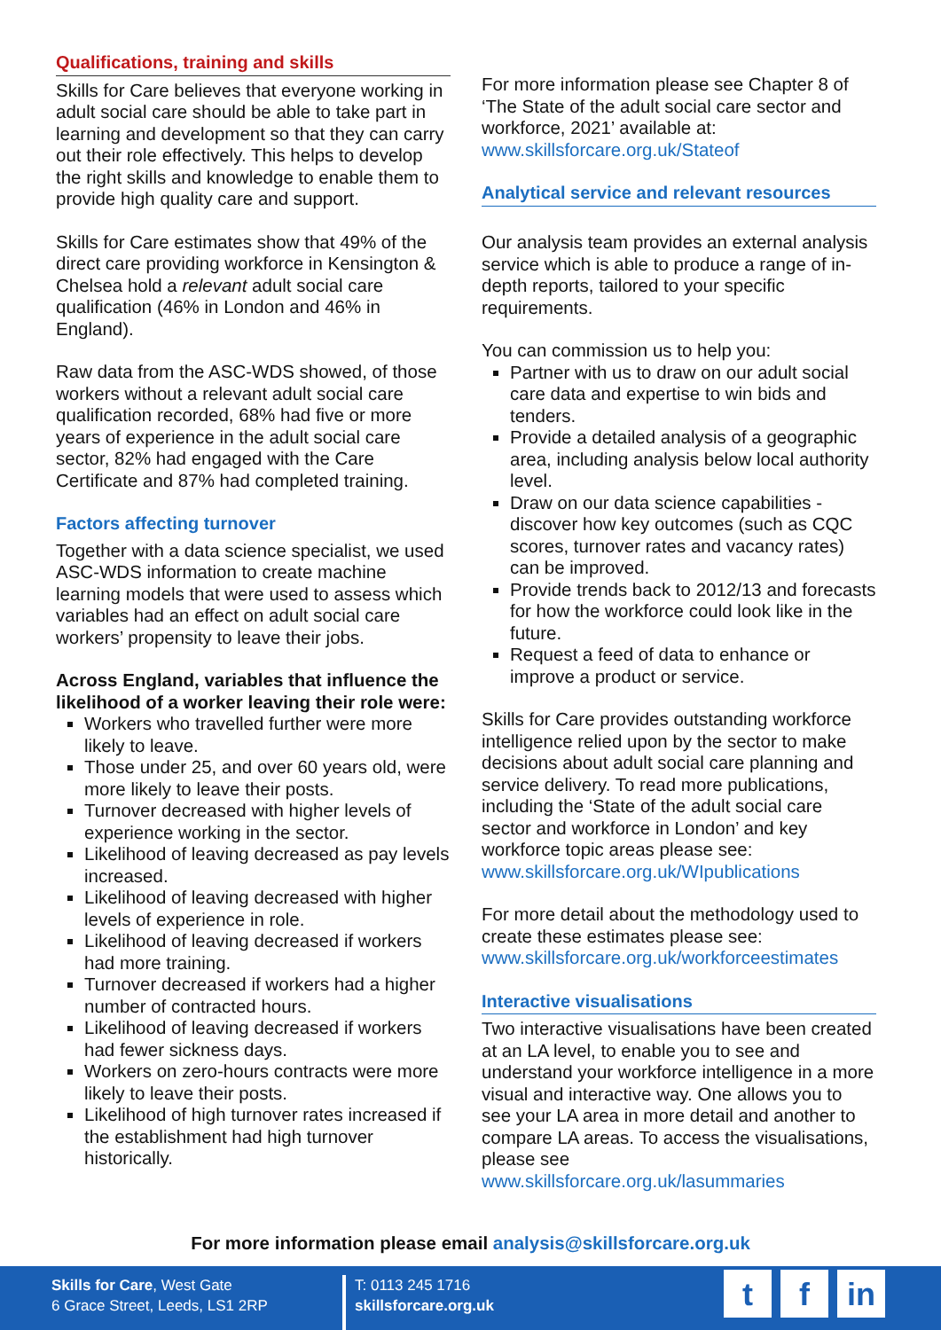Qualifications, training and skills
Skills for Care believes that everyone working in adult social care should be able to take part in learning and development so that they can carry out their role effectively. This helps to develop the right skills and knowledge to enable them to provide high quality care and support.
Skills for Care estimates show that 49% of the direct care providing workforce in Kensington & Chelsea hold a relevant adult social care qualification (46% in London and 46% in England).
Raw data from the ASC-WDS showed, of those workers without a relevant adult social care qualification recorded, 68% had five or more years of experience in the adult social care sector, 82% had engaged with the Care Certificate and 87% had completed training.
Factors affecting turnover
Together with a data science specialist, we used ASC-WDS information to create machine learning models that were used to assess which variables had an effect on adult social care workers’ propensity to leave their jobs.
Across England, variables that influence the likelihood of a worker leaving their role were:
Workers who travelled further were more likely to leave.
Those under 25, and over 60 years old, were more likely to leave their posts.
Turnover decreased with higher levels of experience working in the sector.
Likelihood of leaving decreased as pay levels increased.
Likelihood of leaving decreased with higher levels of experience in role.
Likelihood of leaving decreased if workers had more training.
Turnover decreased if workers had a higher number of contracted hours.
Likelihood of leaving decreased if workers had fewer sickness days.
Workers on zero-hours contracts were more likely to leave their posts.
Likelihood of high turnover rates increased if the establishment had high turnover historically.
For more information please see Chapter 8 of ‘The State of the adult social care sector and workforce, 2021’ available at: www.skillsforcare.org.uk/Stateof
Analytical service and relevant resources
Our analysis team provides an external analysis service which is able to produce a range of in-depth reports, tailored to your specific requirements.
You can commission us to help you:
Partner with us to draw on our adult social care data and expertise to win bids and tenders.
Provide a detailed analysis of a geographic area, including analysis below local authority level.
Draw on our data science capabilities - discover how key outcomes (such as CQC scores, turnover rates and vacancy rates) can be improved.
Provide trends back to 2012/13 and forecasts for how the workforce could look like in the future.
Request a feed of data to enhance or improve a product or service.
Skills for Care provides outstanding workforce intelligence relied upon by the sector to make decisions about adult social care planning and service delivery. To read more publications, including the ‘State of the adult social care sector and workforce in London’ and key workforce topic areas please see: www.skillsforcare.org.uk/WIpublications
For more detail about the methodology used to create these estimates please see: www.skillsforcare.org.uk/workforceestimates
Interactive visualisations
Two interactive visualisations have been created at an LA level, to enable you to see and understand your workforce intelligence in a more visual and interactive way. One allows you to see your LA area in more detail and another to compare LA areas. To access the visualisations, please see www.skillsforcare.org.uk/lasummaries
For more information please email analysis@skillsforcare.org.uk
Skills for Care, West Gate
6 Grace Street, Leeds, LS1 2RP
T: 0113 245 1716
skillsforcare.org.uk
t f in